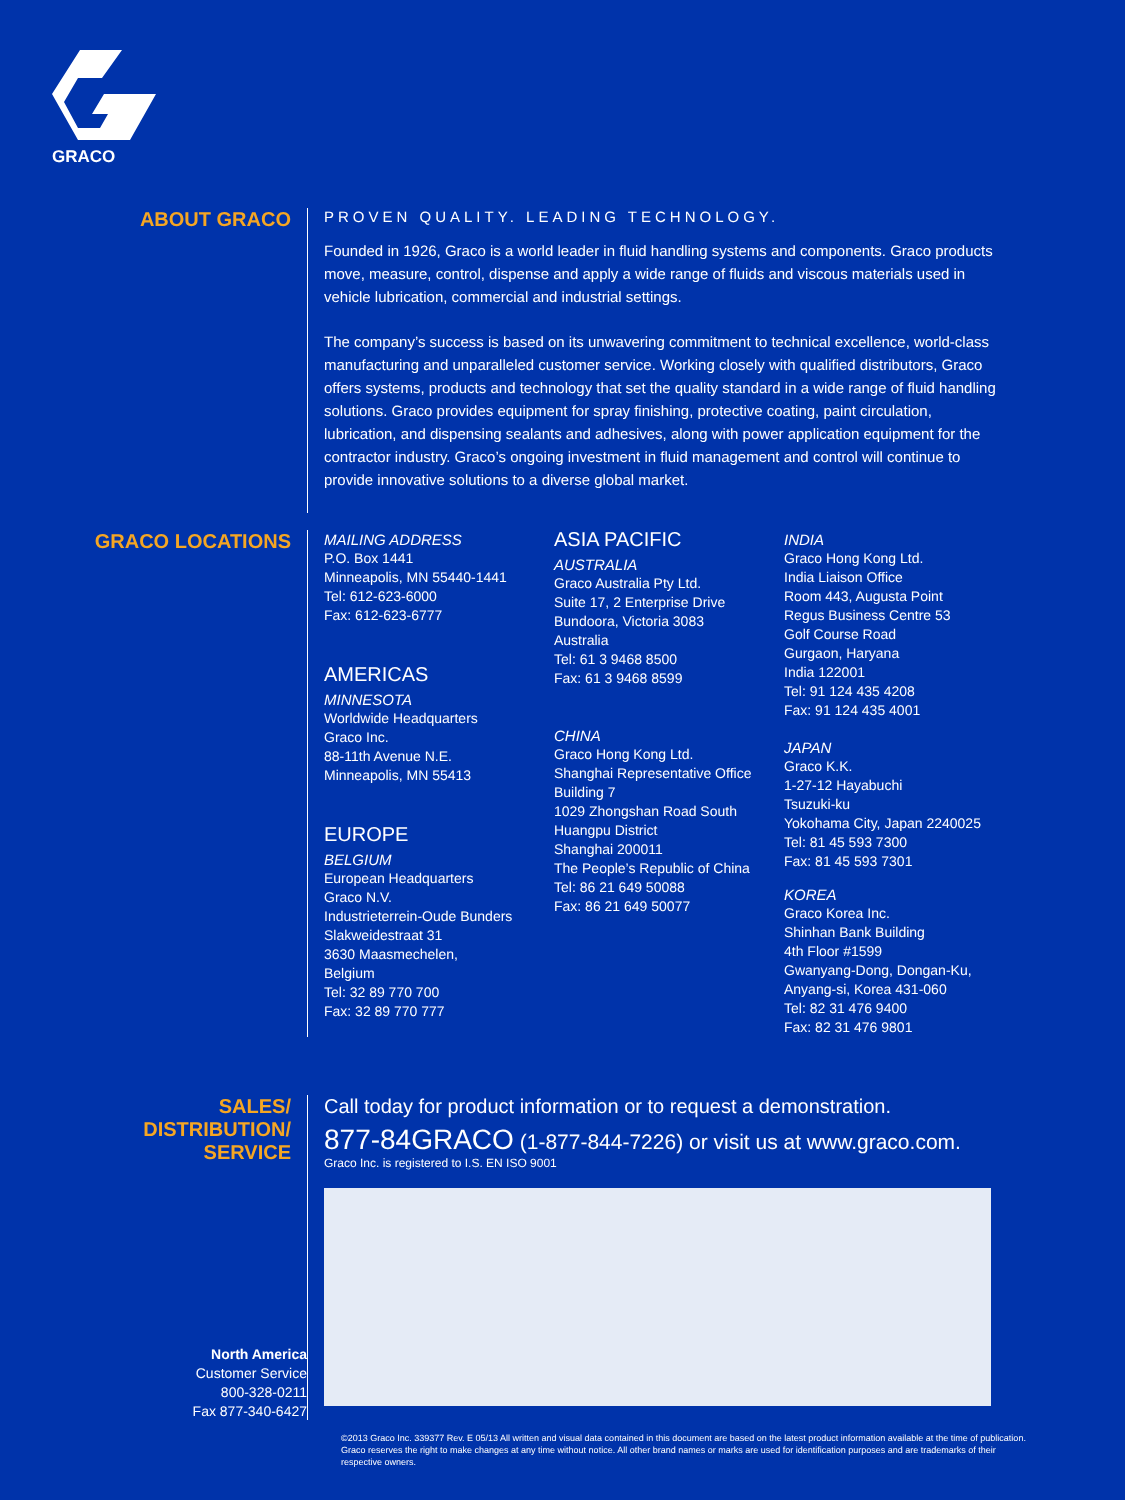GRACO
ABOUT GRACO
PROVEN QUALITY. LEADING TECHNOLOGY.
Founded in 1926, Graco is a world leader in fluid handling systems and components. Graco products move, measure, control, dispense and apply a wide range of fluids and viscous materials used in vehicle lubrication, commercial and industrial settings.
The company’s success is based on its unwavering commitment to technical excellence, world-class manufacturing and unparalleled customer service. Working closely with qualified distributors, Graco offers systems, products and technology that set the quality standard in a wide range of fluid handling solutions. Graco provides equipment for spray finishing, protective coating, paint circulation, lubrication, and dispensing sealants and adhesives, along with power application equipment for the contractor industry. Graco’s ongoing investment in fluid management and control will continue to provide innovative solutions to a diverse global market.
GRACO LOCATIONS
MAILING ADDRESS
P.O. Box 1441
Minneapolis, MN 55440-1441
Tel: 612-623-6000
Fax: 612-623-6777
AMERICAS
MINNESOTA
Worldwide Headquarters
Graco Inc.
88-11th Avenue N.E.
Minneapolis, MN 55413
EUROPE
BELGIUM
European Headquarters
Graco N.V.
Industrieterrein-Oude Bunders
Slakweidestraat 31
3630 Maasmechelen,
Belgium
Tel: 32 89 770 700
Fax: 32 89 770 777
ASIA PACIFIC
AUSTRALIA
Graco Australia Pty Ltd.
Suite 17, 2 Enterprise Drive
Bundoora, Victoria 3083
Australia
Tel: 61 3 9468 8500
Fax: 61 3 9468 8599
CHINA
Graco Hong Kong Ltd.
Shanghai Representative Office
Building 7
1029 Zhongshan Road South
Huangpu District
Shanghai 200011
The People’s Republic of China
Tel: 86 21 649 50088
Fax: 86 21 649 50077
INDIA
Graco Hong Kong Ltd.
India Liaison Office
Room 443, Augusta Point
Regus Business Centre 53
Golf Course Road
Gurgaon, Haryana
India 122001
Tel: 91 124 435 4208
Fax: 91 124 435 4001
JAPAN
Graco K.K.
1-27-12 Hayabuchi
Tsuzuki-ku
Yokohama City, Japan 2240025
Tel: 81 45 593 7300
Fax: 81 45 593 7301
KOREA
Graco Korea Inc.
Shinhan Bank Building
4th Floor #1599
Gwanyang-Dong, Dongan-Ku,
Anyang-si, Korea 431-060
Tel: 82 31 476 9400
Fax: 82 31 476 9801
SALES/
DISTRIBUTION/
SERVICE
Call today for product information or to request a demonstration.
877-84GRACO (1-877-844-7226) or visit us at www.graco.com.
Graco Inc. is registered to I.S. EN ISO 9001
North America
Customer Service
800-328-0211
Fax 877-340-6427
©2013 Graco Inc. 339377 Rev. E 05/13 All written and visual data contained in this document are based on the latest product information available at the time of publication. Graco reserves the right to make changes at any time without notice. All other brand names or marks are used for identification purposes and are trademarks of their respective owners.